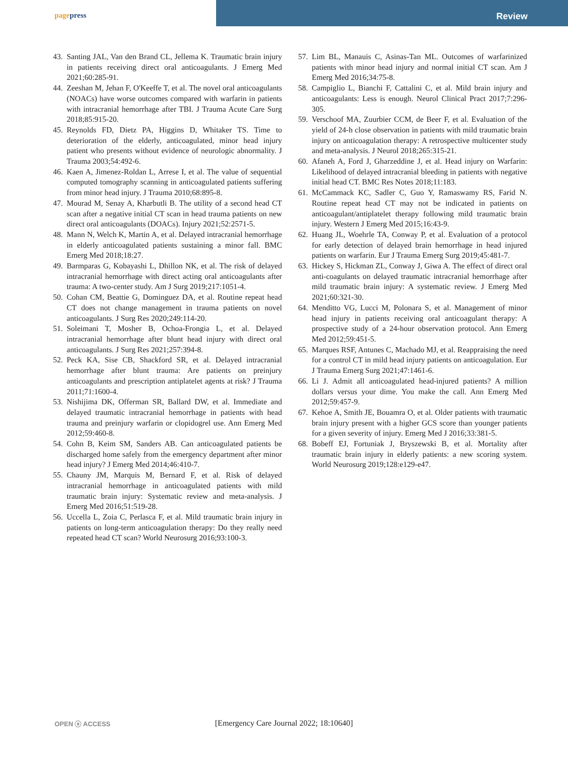pagepress
Review
43.
Santing JAL, Van den Brand CL, Jellema K. Traumatic brain injury in patients receiving direct oral anticoagulants. J Emerg Med 2021;60:285-91.
44.
Zeeshan M, Jehan F, O'Keeffe T, et al. The novel oral anticoagulants (NOACs) have worse outcomes compared with warfarin in patients with intracranial hemorrhage after TBI. J Trauma Acute Care Surg 2018;85:915-20.
45.
Reynolds FD, Dietz PA, Higgins D, Whitaker TS. Time to deterioration of the elderly, anticoagulated, minor head injury patient who presents without evidence of neurologic abnormality. J Trauma 2003;54:492-6.
46.
Kaen A, Jimenez-Roldan L, Arrese I, et al. The value of sequential computed tomography scanning in anticoagulated patients suffering from minor head injury. J Trauma 2010;68:895-8.
47.
Mourad M, Senay A, Kharbutli B. The utility of a second head CT scan after a negative initial CT scan in head trauma patients on new direct oral anticoagulants (DOACs). Injury 2021;52:2571-5.
48.
Mann N, Welch K, Martin A, et al. Delayed intracranial hemorrhage in elderly anticoagulated patients sustaining a minor fall. BMC Emerg Med 2018;18:27.
49.
Barmparas G, Kobayashi L, Dhillon NK, et al. The risk of delayed intracranial hemorrhage with direct acting oral anticoagulants after trauma: A two-center study. Am J Surg 2019;217:1051-4.
50.
Cohan CM, Beattie G, Dominguez DA, et al. Routine repeat head CT does not change management in trauma patients on novel anticoagulants. J Surg Res 2020;249:114-20.
51.
Soleimani T, Mosher B, Ochoa-Frongia L, et al. Delayed intracranial hemorrhage after blunt head injury with direct oral anticoagulants. J Surg Res 2021;257:394-8.
52.
Peck KA, Sise CB, Shackford SR, et al. Delayed intracranial hemorrhage after blunt trauma: Are patients on preinjury anticoagulants and prescription antiplatelet agents at risk? J Trauma 2011;71:1600-4.
53.
Nishijima DK, Offerman SR, Ballard DW, et al. Immediate and delayed traumatic intracranial hemorrhage in patients with head trauma and preinjury warfarin or clopidogrel use. Ann Emerg Med 2012;59:460-8.
54.
Cohn B, Keim SM, Sanders AB. Can anticoagulated patients be discharged home safely from the emergency department after minor head injury? J Emerg Med 2014;46:410-7.
55.
Chauny JM, Marquis M, Bernard F, et al. Risk of delayed intracranial hemorrhage in anticoagulated patients with mild traumatic brain injury: Systematic review and meta-analysis. J Emerg Med 2016;51:519-28.
56.
Uccella L, Zoia C, Perlasca F, et al. Mild traumatic brain injury in patients on long-term anticoagulation therapy: Do they really need repeated head CT scan? World Neurosurg 2016;93:100-3.
57.
Lim BL, Manauis C, Asinas-Tan ML. Outcomes of warfarinized patients with minor head injury and normal initial CT scan. Am J Emerg Med 2016;34:75-8.
58.
Campiglio L, Bianchi F, Cattalini C, et al. Mild brain injury and anticoagulants: Less is enough. Neurol Clinical Pract 2017;7:296-305.
59.
Verschoof MA, Zuurbier CCM, de Beer F, et al. Evaluation of the yield of 24-h close observation in patients with mild traumatic brain injury on anticoagulation therapy: A retrospective multicenter study and meta-analysis. J Neurol 2018;265:315-21.
60.
Afaneh A, Ford J, Gharzeddine J, et al. Head injury on Warfarin: Likelihood of delayed intracranial bleeding in patients with negative initial head CT. BMC Res Notes 2018;11:183.
61.
McCammack KC, Sadler C, Guo Y, Ramaswamy RS, Farid N. Routine repeat head CT may not be indicated in patients on anticoagulant/antiplatelet therapy following mild traumatic brain injury. Western J Emerg Med 2015;16:43-9.
62.
Huang JL, Woehrle TA, Conway P, et al. Evaluation of a protocol for early detection of delayed brain hemorrhage in head injured patients on warfarin. Eur J Trauma Emerg Surg 2019;45:481-7.
63.
Hickey S, Hickman ZL, Conway J, Giwa A. The effect of direct oral anti-coagulants on delayed traumatic intracranial hemorrhage after mild traumatic brain injury: A systematic review. J Emerg Med 2021;60:321-30.
64.
Menditto VG, Lucci M, Polonara S, et al. Management of minor head injury in patients receiving oral anticoagulant therapy: A prospective study of a 24-hour observation protocol. Ann Emerg Med 2012;59:451-5.
65.
Marques RSF, Antunes C, Machado MJ, et al. Reappraising the need for a control CT in mild head injury patients on anticoagulation. Eur J Trauma Emerg Surg 2021;47:1461-6.
66.
Li J. Admit all anticoagulated head-injured patients? A million dollars versus your dime. You make the call. Ann Emerg Med 2012;59:457-9.
67.
Kehoe A, Smith JE, Bouamra O, et al. Older patients with traumatic brain injury present with a higher GCS score than younger patients for a given severity of injury. Emerg Med J 2016;33:381-5.
68.
Bobeff EJ, Fortuniak J, Bryszewski B, et al. Mortality after traumatic brain injury in elderly patients: a new scoring system. World Neurosurg 2019;128:e129-e47.
OPEN ⓐ ACCESS
[Emergency Care Journal 2022; 18:10640]